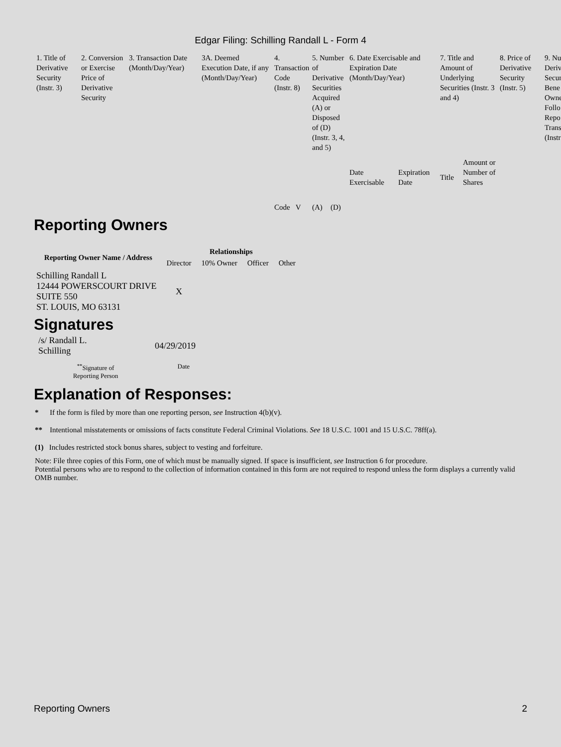Edgar Filing: Schilling Randall L - Form 4
| 1. Title of Derivative Security (Instr. 3) | 2. Conversion or Exercise Price of Derivative Security | 3. Transaction Date (Month/Day/Year) | 3A. Deemed Execution Date, if any (Month/Day/Year) | 4. Transaction Code (Instr. 8) | 5. Number of Derivative Securities Acquired (A) or Disposed of (D) (Instr. 3, 4, and 5) | | 6. Date Exercisable and Expiration Date (Month/Day/Year) | | 7. Title and Amount of Underlying Securities (Instr. 3 and 4) | | 8. Price of Derivative Security (Instr. 5) | 9. Nu Deriv Secur Bene Owne Follo Repo Trans (Instr |
| | | | | Code V | (A) | (D) | Date Exercisable | Expiration Date | Title | Amount or Number of Shares | | |
Reporting Owners
| Reporting Owner Name / Address | Relationships | | | |
| --- | --- | --- | --- | --- |
| | Director | 10% Owner | Officer | Other |
| Schilling Randall L 12444 POWERSCOURT DRIVE SUITE 550 ST. LOUIS, MO 63131 | X | | | |
Signatures
| /s/ Randall L. Schilling | 04/29/2019 |
| <sup>**</sup> Signature of Reporting Person | Date |
Explanation of Responses:
* If the form is filed by more than one reporting person, see Instruction 4(b)(v).
** Intentional misstatements or omissions of facts constitute Federal Criminal Violations. See 18 U.S.C. 1001 and 15 U.S.C. 78ff(a).
(1) Includes restricted stock bonus shares, subject to vesting and forfeiture.
Note: File three copies of this Form, one of which must be manually signed. If space is insufficient, see Instruction 6 for procedure.
Potential persons who are to respond to the collection of information contained in this form are not required to respond unless the form displays a currently valid OMB number.
Reporting Owners 2